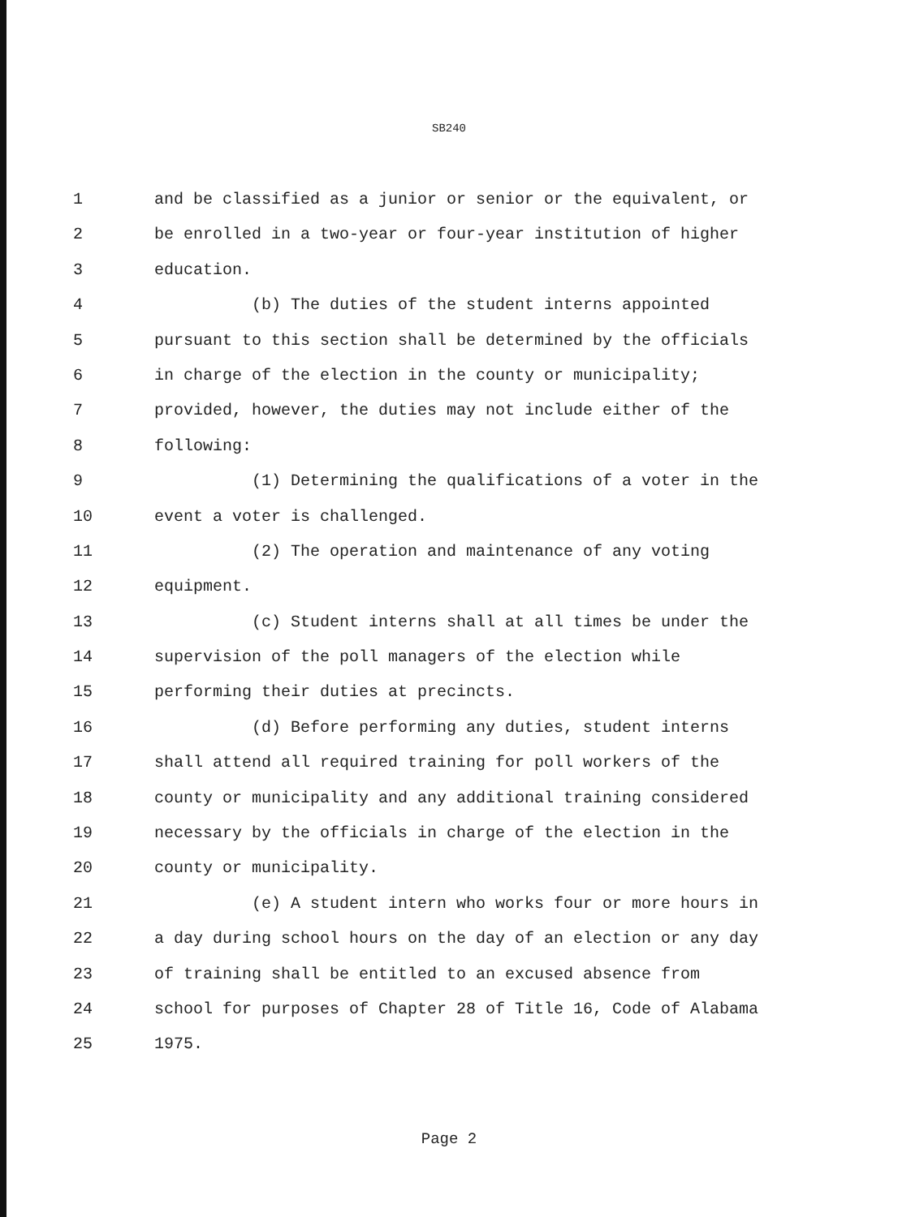SB240
1 and be classified as a junior or senior or the equivalent, or
2 be enrolled in a two-year or four-year institution of higher
3 education.
4 (b) The duties of the student interns appointed
5 pursuant to this section shall be determined by the officials
6 in charge of the election in the county or municipality;
7 provided, however, the duties may not include either of the
8 following:
9 (1) Determining the qualifications of a voter in the
10 event a voter is challenged.
11 (2) The operation and maintenance of any voting
12 equipment.
13 (c) Student interns shall at all times be under the
14 supervision of the poll managers of the election while
15 performing their duties at precincts.
16 (d) Before performing any duties, student interns
17 shall attend all required training for poll workers of the
18 county or municipality and any additional training considered
19 necessary by the officials in charge of the election in the
20 county or municipality.
21 (e) A student intern who works four or more hours in
22 a day during school hours on the day of an election or any day
23 of training shall be entitled to an excused absence from
24 school for purposes of Chapter 28 of Title 16, Code of Alabama
25 1975.
Page 2